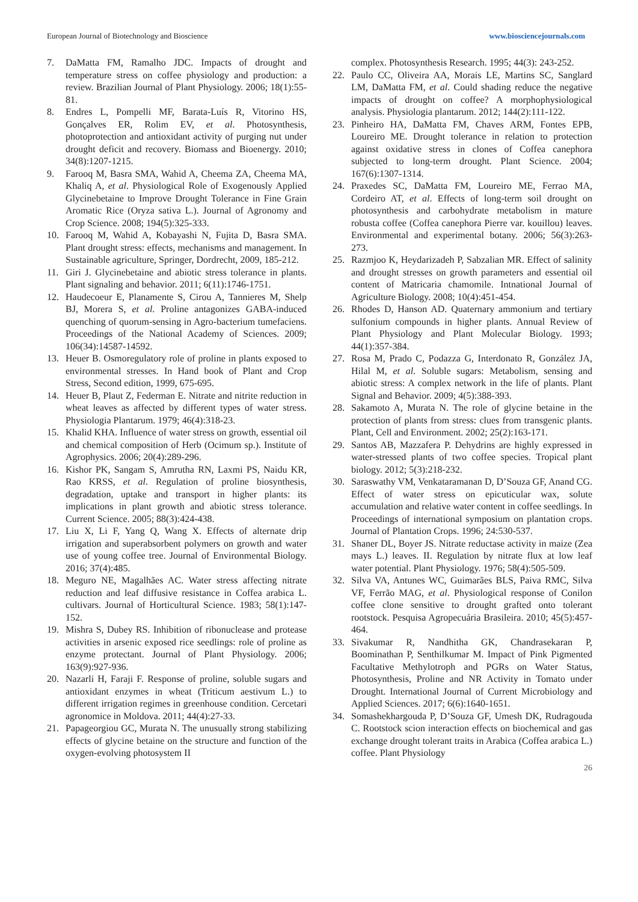European Journal of Biotechnology and Bioscience www.biosciencejournals.com
7. DaMatta FM, Ramalho JDC. Impacts of drought and temperature stress on coffee physiology and production: a review. Brazilian Journal of Plant Physiology. 2006; 18(1):55-81.
8. Endres L, Pompelli MF, Barata-Luís R, Vitorino HS, Gonçalves ER, Rolim EV, et al. Photosynthesis, photoprotection and antioxidant activity of purging nut under drought deficit and recovery. Biomass and Bioenergy. 2010; 34(8):1207-1215.
9. Farooq M, Basra SMA, Wahid A, Cheema ZA, Cheema MA, Khaliq A, et al. Physiological Role of Exogenously Applied Glycinebetaine to Improve Drought Tolerance in Fine Grain Aromatic Rice (Oryza sativa L.). Journal of Agronomy and Crop Science. 2008; 194(5):325-333.
10. Farooq M, Wahid A, Kobayashi N, Fujita D, Basra SMA. Plant drought stress: effects, mechanisms and management. In Sustainable agriculture, Springer, Dordrecht, 2009, 185-212.
11. Giri J. Glycinebetaine and abiotic stress tolerance in plants. Plant signaling and behavior. 2011; 6(11):1746-1751.
12. Haudecoeur E, Planamente S, Cirou A, Tannieres M, Shelp BJ, Morera S, et al. Proline antagonizes GABA-induced quenching of quorum-sensing in Agro-bacterium tumefaciens. Proceedings of the National Academy of Sciences. 2009; 106(34):14587-14592.
13. Heuer B. Osmoregulatory role of proline in plants exposed to environmental stresses. In Hand book of Plant and Crop Stress, Second edition, 1999, 675-695.
14. Heuer B, Plaut Z, Federman E. Nitrate and nitrite reduction in wheat leaves as affected by different types of water stress. Physiologia Plantarum. 1979; 46(4):318-23.
15. Khalid KHA. Influence of water stress on growth, essential oil and chemical composition of Herb (Ocimum sp.). Institute of Agrophysics. 2006; 20(4):289-296.
16. Kishor PK, Sangam S, Amrutha RN, Laxmi PS, Naidu KR, Rao KRSS, et al. Regulation of proline biosynthesis, degradation, uptake and transport in higher plants: its implications in plant growth and abiotic stress tolerance. Current Science. 2005; 88(3):424-438.
17. Liu X, Li F, Yang Q, Wang X. Effects of alternate drip irrigation and superabsorbent polymers on growth and water use of young coffee tree. Journal of Environmental Biology. 2016; 37(4):485.
18. Meguro NE, Magalhães AC. Water stress affecting nitrate reduction and leaf diffusive resistance in Coffea arabica L. cultivars. Journal of Horticultural Science. 1983; 58(1):147-152.
19. Mishra S, Dubey RS. Inhibition of ribonuclease and protease activities in arsenic exposed rice seedlings: role of proline as enzyme protectant. Journal of Plant Physiology. 2006; 163(9):927-936.
20. Nazarli H, Faraji F. Response of proline, soluble sugars and antioxidant enzymes in wheat (Triticum aestivum L.) to different irrigation regimes in greenhouse condition. Cercetari agronomice in Moldova. 2011; 44(4):27-33.
21. Papageorgiou GC, Murata N. The unusually strong stabilizing effects of glycine betaine on the structure and function of the oxygen-evolving photosystem II
complex. Photosynthesis Research. 1995; 44(3): 243-252.
22. Paulo CC, Oliveira AA, Morais LE, Martins SC, Sanglard LM, DaMatta FM, et al. Could shading reduce the negative impacts of drought on coffee? A morphophysiological analysis. Physiologia plantarum. 2012; 144(2):111-122.
23. Pinheiro HA, DaMatta FM, Chaves ARM, Fontes EPB, Loureiro ME. Drought tolerance in relation to protection against oxidative stress in clones of Coffea canephora subjected to long-term drought. Plant Science. 2004; 167(6):1307-1314.
24. Praxedes SC, DaMatta FM, Loureiro ME, Ferrao MA, Cordeiro AT, et al. Effects of long-term soil drought on photosynthesis and carbohydrate metabolism in mature robusta coffee (Coffea canephora Pierre var. kouillou) leaves. Environmental and experimental botany. 2006; 56(3):263-273.
25. Razmjoo K, Heydarizadeh P, Sabzalian MR. Effect of salinity and drought stresses on growth parameters and essential oil content of Matricaria chamomile. Intnational Journal of Agriculture Biology. 2008; 10(4):451-454.
26. Rhodes D, Hanson AD. Quaternary ammonium and tertiary sulfonium compounds in higher plants. Annual Review of Plant Physiology and Plant Molecular Biology. 1993; 44(1):357-384.
27. Rosa M, Prado C, Podazza G, Interdonato R, González JA, Hilal M, et al. Soluble sugars: Metabolism, sensing and abiotic stress: A complex network in the life of plants. Plant Signal and Behavior. 2009; 4(5):388-393.
28. Sakamoto A, Murata N. The role of glycine betaine in the protection of plants from stress: clues from transgenic plants. Plant, Cell and Environment. 2002; 25(2):163-171.
29. Santos AB, Mazzafera P. Dehydrins are highly expressed in water-stressed plants of two coffee species. Tropical plant biology. 2012; 5(3):218-232.
30. Saraswathy VM, Venkataramanan D, D’Souza GF, Anand CG. Effect of water stress on epicuticular wax, solute accumulation and relative water content in coffee seedlings. In Proceedings of international symposium on plantation crops. Journal of Plantation Crops. 1996; 24:530-537.
31. Shaner DL, Boyer JS. Nitrate reductase activity in maize (Zea mays L.) leaves. II. Regulation by nitrate flux at low leaf water potential. Plant Physiology. 1976; 58(4):505-509.
32. Silva VA, Antunes WC, Guimarães BLS, Paiva RMC, Silva VF, Ferrão MAG, et al. Physiological response of Conilon coffee clone sensitive to drought grafted onto tolerant rootstock. Pesquisa Agropecuária Brasileira. 2010; 45(5):457-464.
33. Sivakumar R, Nandhitha GK, Chandrasekaran P, Boominathan P, Senthilkumar M. Impact of Pink Pigmented Facultative Methylotroph and PGRs on Water Status, Photosynthesis, Proline and NR Activity in Tomato under Drought. International Journal of Current Microbiology and Applied Sciences. 2017; 6(6):1640-1651.
34. Somashekhargouda P, D’Souza GF, Umesh DK, Rudragouda C. Rootstock scion interaction effects on biochemical and gas exchange drought tolerant traits in Arabica (Coffea arabica L.) coffee. Plant Physiology
26